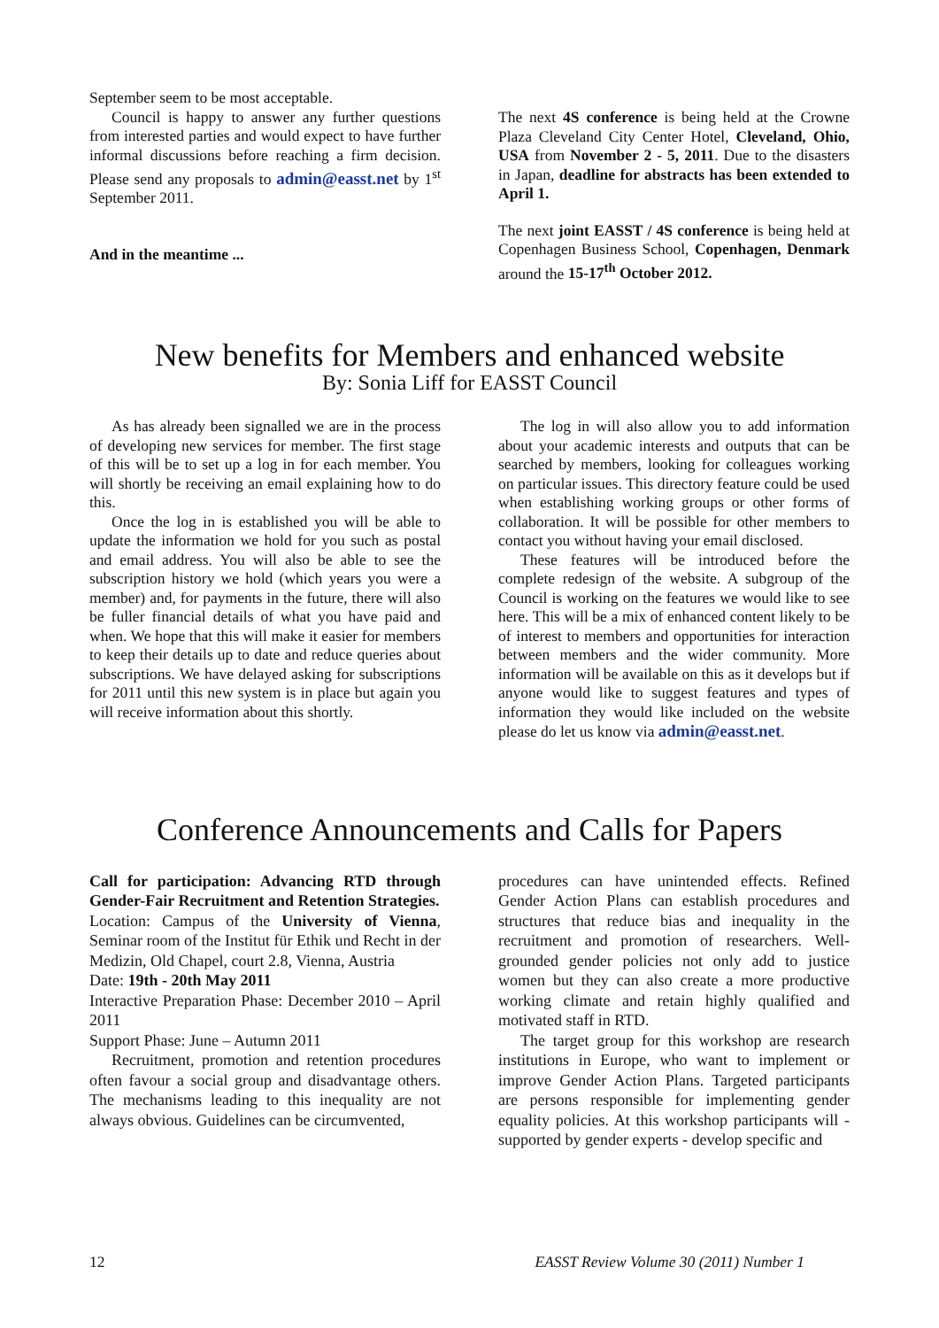September seem to be most acceptable.
Council is happy to answer any further questions from interested parties and would expect to have further informal discussions before reaching a firm decision. Please send any proposals to admin@easst.net by 1<sup>st</sup> September 2011.
And in the meantime ...
The next 4S conference is being held at the Crowne Plaza Cleveland City Center Hotel, Cleveland, Ohio, USA from November 2 - 5, 2011. Due to the disasters in Japan, deadline for abstracts has been extended to April 1.
The next joint EASST / 4S conference is being held at Copenhagen Business School, Copenhagen, Denmark around the 15-17<sup>th</sup> October 2012.
New benefits for Members and enhanced website
By: Sonia Liff for EASST Council
As has already been signalled we are in the process of developing new services for member. The first stage of this will be to set up a log in for each member. You will shortly be receiving an email explaining how to do this.
Once the log in is established you will be able to update the information we hold for you such as postal and email address. You will also be able to see the subscription history we hold (which years you were a member) and, for payments in the future, there will also be fuller financial details of what you have paid and when. We hope that this will make it easier for members to keep their details up to date and reduce queries about subscriptions. We have delayed asking for subscriptions for 2011 until this new system is in place but again you will receive information about this shortly.
The log in will also allow you to add information about your academic interests and outputs that can be searched by members, looking for colleagues working on particular issues. This directory feature could be used when establishing working groups or other forms of collaboration. It will be possible for other members to contact you without having your email disclosed.
These features will be introduced before the complete redesign of the website. A subgroup of the Council is working on the features we would like to see here. This will be a mix of enhanced content likely to be of interest to members and opportunities for interaction between members and the wider community. More information will be available on this as it develops but if anyone would like to suggest features and types of information they would like included on the website please do let us know via admin@easst.net.
Conference Announcements and Calls for Papers
Call for participation: Advancing RTD through Gender-Fair Recruitment and Retention Strategies.
Location: Campus of the University of Vienna, Seminar room of the Institut für Ethik und Recht in der Medizin, Old Chapel, court 2.8, Vienna, Austria
Date: 19th - 20th May 2011
Interactive Preparation Phase: December 2010 – April 2011
Support Phase: June – Autumn 2011
Recruitment, promotion and retention procedures often favour a social group and disadvantage others. The mechanisms leading to this inequality are not always obvious. Guidelines can be circumvented,
procedures can have unintended effects. Refined Gender Action Plans can establish procedures and structures that reduce bias and inequality in the recruitment and promotion of researchers. Well-grounded gender policies not only add to justice women but they can also create a more productive working climate and retain highly qualified and motivated staff in RTD.
The target group for this workshop are research institutions in Europe, who want to implement or improve Gender Action Plans. Targeted participants are persons responsible for implementing gender equality policies. At this workshop participants will - supported by gender experts - develop specific and
12 EASST Review Volume 30 (2011) Number 1